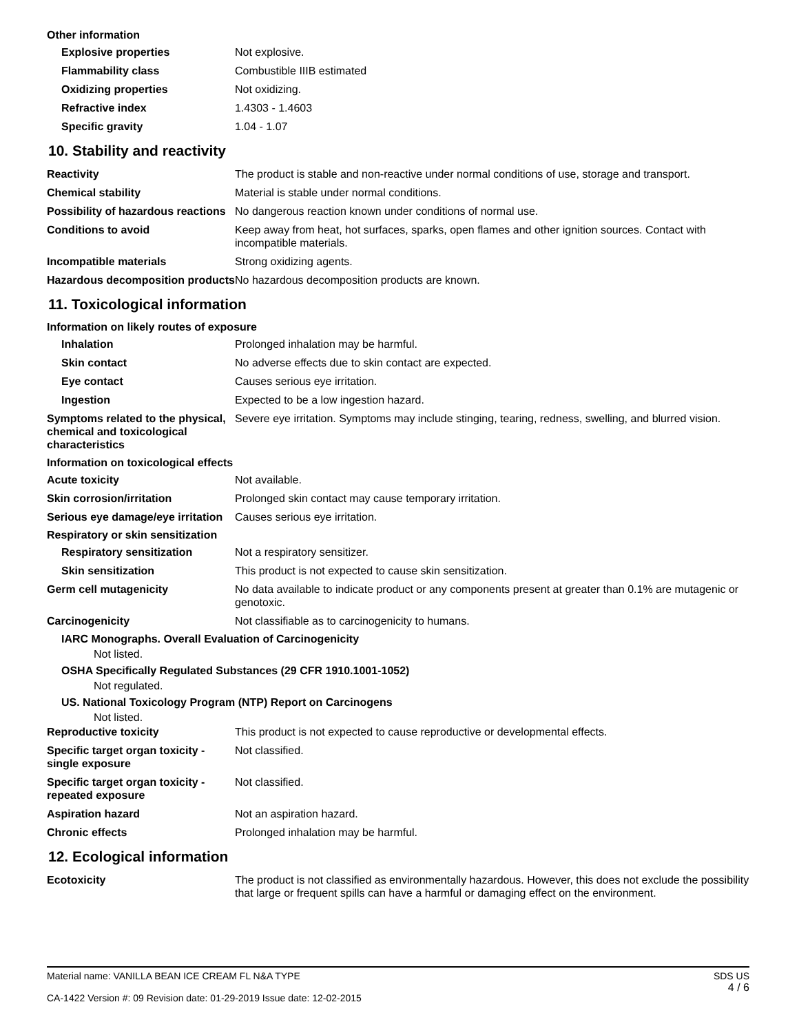Other information
Explosive properties Not explosive.
Flammability class Combustible IIIB estimated
Oxidizing properties Not oxidizing.
Refractive index 1.4303 - 1.4603
Specific gravity 1.04 - 1.07
10. Stability and reactivity
Reactivity The product is stable and non-reactive under normal conditions of use, storage and transport.
Chemical stability Material is stable under normal conditions.
Possibility of hazardous reactions
No dangerous reaction known under conditions of normal use.
Conditions to avoid Keep away from heat, hot surfaces, sparks, open flames and other ignition sources. Contact with incompatible materials.
Incompatible materials Strong oxidizing agents.
Hazardous decomposition products
No hazardous decomposition products are known.
11. Toxicological information
Information on likely routes of exposure
Inhalation Prolonged inhalation may be harmful.
Skin contact No adverse effects due to skin contact are expected.
Eye contact Causes serious eye irritation.
Ingestion Expected to be a low ingestion hazard.
Symptoms related to the physical, chemical and toxicological characteristics
Severe eye irritation. Symptoms may include stinging, tearing, redness, swelling, and blurred vision.
Information on toxicological effects
Acute toxicity Not available.
Skin corrosion/irritation Prolonged skin contact may cause temporary irritation.
Serious eye damage/eye irritation
Causes serious eye irritation.
Respiratory or skin sensitization
Respiratory sensitization Not a respiratory sensitizer.
Skin sensitization This product is not expected to cause skin sensitization.
Germ cell mutagenicity No data available to indicate product or any components present at greater than 0.1% are mutagenic or genotoxic.
Carcinogenicity Not classifiable as to carcinogenicity to humans.
IARC Monographs. Overall Evaluation of Carcinogenicity
Not listed.
OSHA Specifically Regulated Substances (29 CFR 1910.1001-1052)
Not regulated.
US. National Toxicology Program (NTP) Report on Carcinogens
Not listed.
Reproductive toxicity This product is not expected to cause reproductive or developmental effects.
Specific target organ toxicity - single exposure
Not classified.
Specific target organ toxicity - repeated exposure
Not classified.
Aspiration hazard Not an aspiration hazard.
Chronic effects Prolonged inhalation may be harmful.
12. Ecological information
Ecotoxicity The product is not classified as environmentally hazardous. However, this does not exclude the possibility that large or frequent spills can have a harmful or damaging effect on the environment.
Material name: VANILLA BEAN ICE CREAM FL N&A TYPE
CA-1422 Version #: 09 Revision date: 01-29-2019 Issue date: 12-02-2015
SDS US
4 / 6